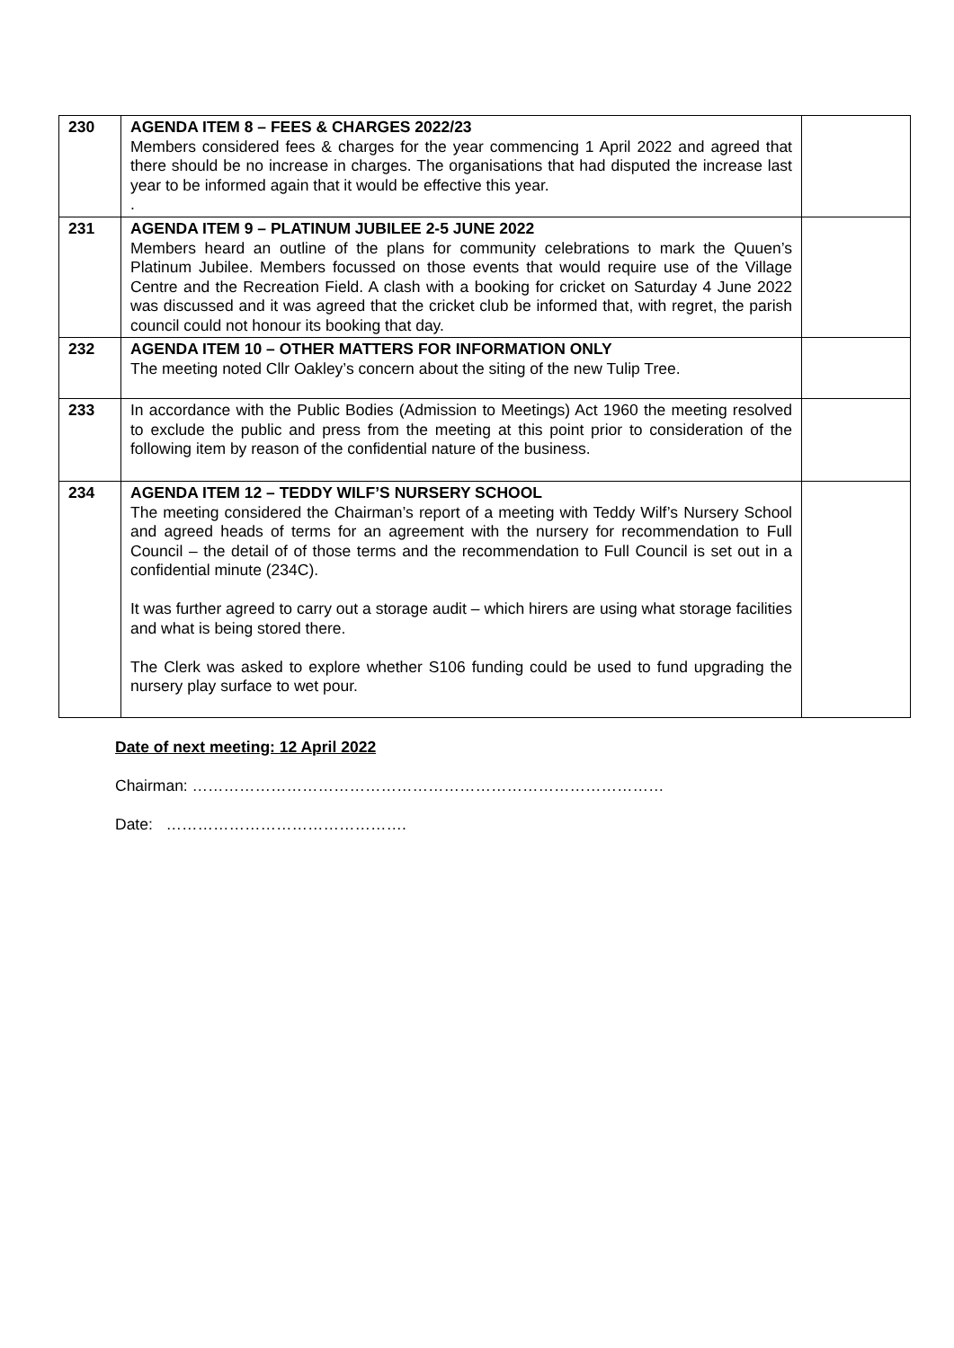| 230 | AGENDA ITEM 8 – FEES & CHARGES 2022/23 Members considered fees & charges for the year commencing 1 April 2022 and agreed that there should be no increase in charges. The organisations that had disputed the increase last year to be informed again that it would be effective this year. . | |
| 231 | AGENDA ITEM 9 – PLATINUM JUBILEE 2-5 JUNE 2022 Members heard an outline of the plans for community celebrations to mark the Quuen’s Platinum Jubilee. Members focussed on those events that would require use of the Village Centre and the Recreation Field. A clash with a booking for cricket on Saturday 4 June 2022 was discussed and it was agreed that the cricket club be informed that, with regret, the parish council could not honour its booking that day. | |
| 232 | AGENDA ITEM 10 – OTHER MATTERS FOR INFORMATION ONLY The meeting noted Cllr Oakley’s concern about the siting of the new Tulip Tree. | |
| 233 | In accordance with the Public Bodies (Admission to Meetings) Act 1960 the meeting resolved to exclude the public and press from the meeting at this point prior to consideration of the following item by reason of the confidential nature of the business. | |
| 234 | AGENDA ITEM 12 – TEDDY WILF’S NURSERY SCHOOL The meeting considered the Chairman’s report of a meeting with Teddy Wilf’s Nursery School and agreed heads of terms for an agreement with the nursery for recommendation to Full Council – the detail of of those terms and the recommendation to Full Council is set out in a confidential minute (234C). It was further agreed to carry out a storage audit – which hirers are using what storage facilities and what is being stored there. The Clerk was asked to explore whether S106 funding could be used to fund upgrading the nursery play surface to wet pour. | |
Date of next meeting: 12 April 2022
Chairman: ………………………………………………………………………………
Date: ……………………………………….